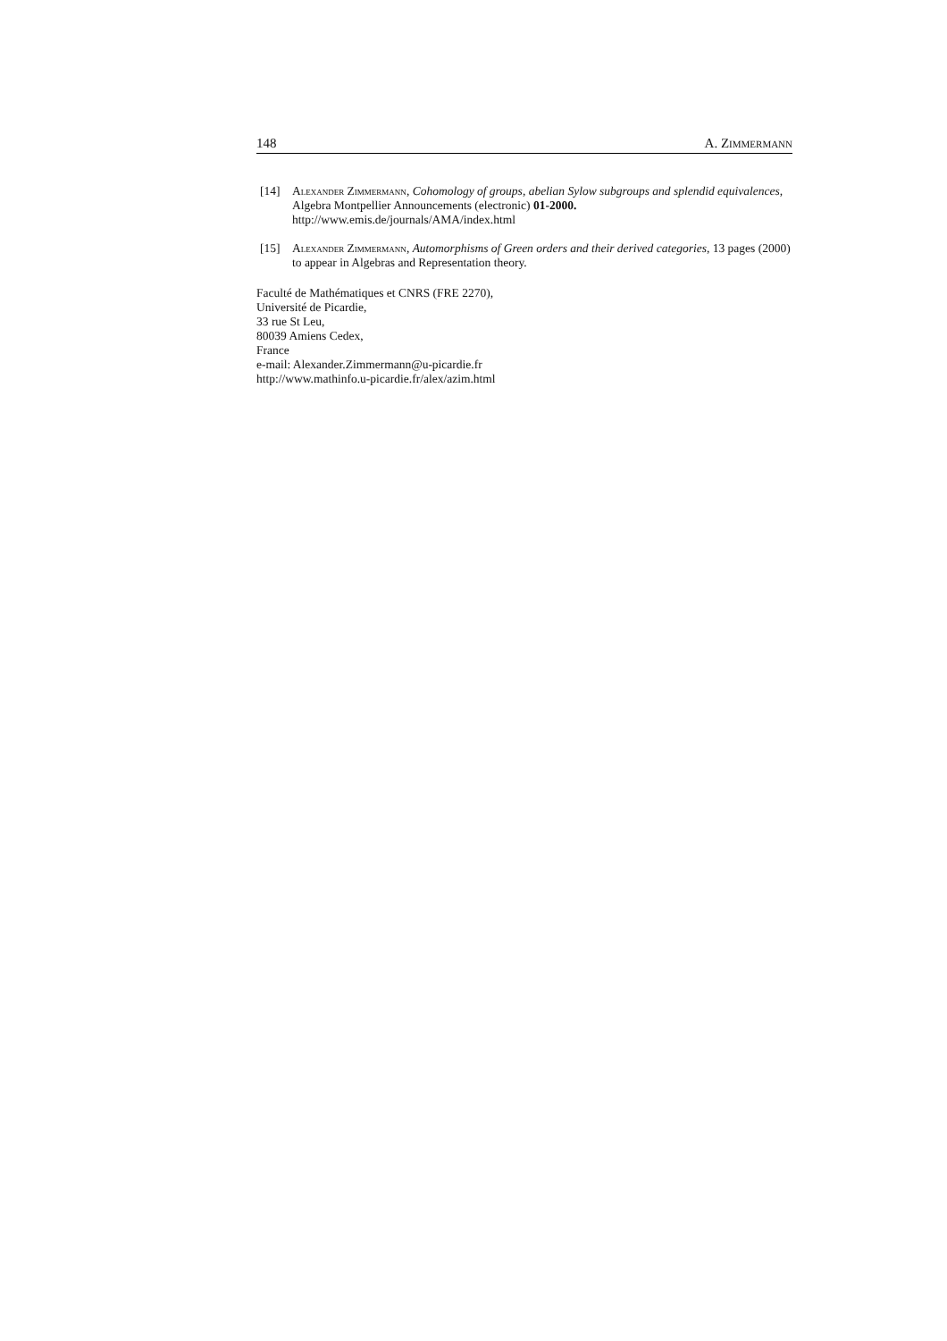148 A. Zimmermann
[14] Alexander Zimmermann, Cohomology of groups, abelian Sylow subgroups and splendid equivalences, Algebra Montpellier Announcements (electronic) 01-2000. http://www.emis.de/journals/AMA/index.html
[15] Alexander Zimmermann, Automorphisms of Green orders and their derived categories, 13 pages (2000) to appear in Algebras and Representation theory.
Faculté de Mathématiques et CNRS (FRE 2270),
Université de Picardie,
33 rue St Leu,
80039 Amiens Cedex,
France
e-mail: Alexander.Zimmermann@u-picardie.fr
http://www.mathinfo.u-picardie.fr/alex/azim.html